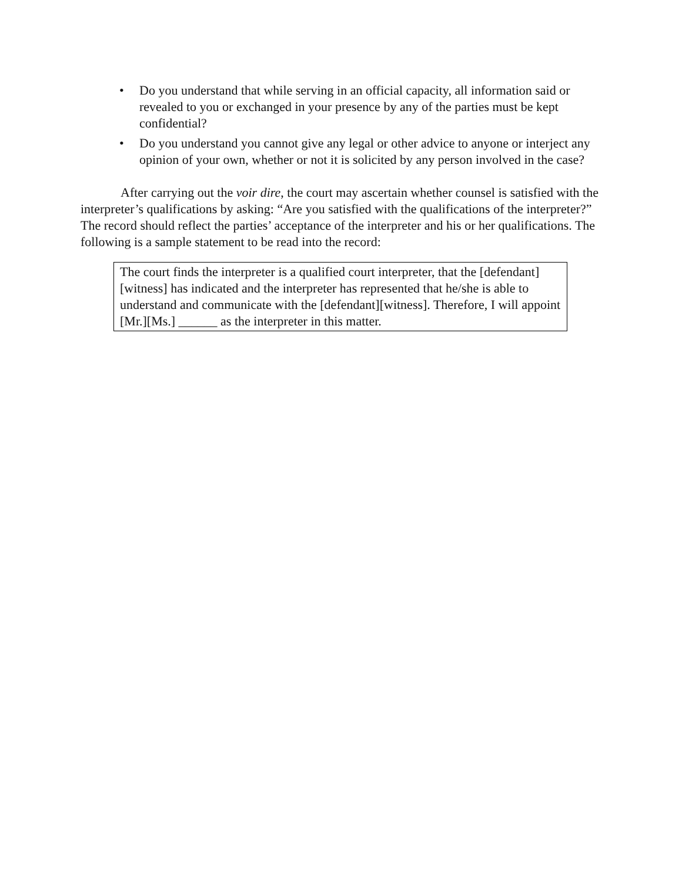• Do you understand that while serving in an official capacity, all information said or revealed to you or exchanged in your presence by any of the parties must be kept confidential?
• Do you understand you cannot give any legal or other advice to anyone or interject any opinion of your own, whether or not it is solicited by any person involved in the case?
After carrying out the voir dire, the court may ascertain whether counsel is satisfied with the interpreter’s qualifications by asking: “Are you satisfied with the qualifications of the interpreter?” The record should reflect the parties’ acceptance of the interpreter and his or her qualifications. The following is a sample statement to be read into the record:
The court finds the interpreter is a qualified court interpreter, that the [defendant][witness] has indicated and the interpreter has represented that he/she is able to understand and communicate with the [defendant][witness]. Therefore, I will appoint [Mr.][Ms.] ______ as the interpreter in this matter.